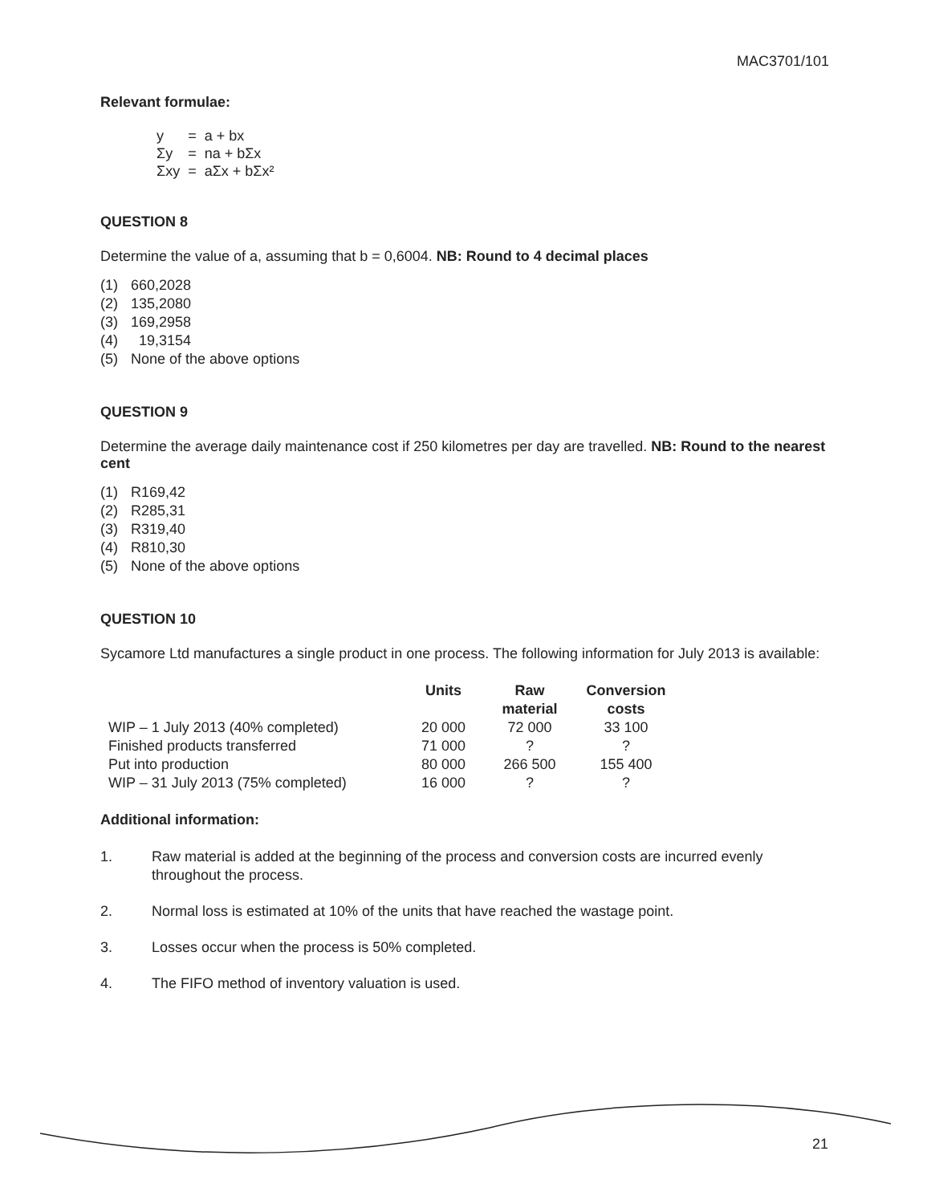MAC3701/101
Relevant formulae:
| y | = | a + bx |
| Σy | = | na + bΣx |
| Σxy | = | aΣx + bΣx² |
QUESTION 8
Determine the value of a, assuming that b = 0,6004. NB: Round to 4 decimal places
| (1) | 660,2028 |
| (2) | 135,2080 |
| (3) | 169,2958 |
| (4) | 19,3154 |
| (5) | None of the above options |
QUESTION 9
Determine the average daily maintenance cost if 250 kilometres per day are travelled. NB: Round to the nearest cent
| (1) | R169,42 |
| (2) | R285,31 |
| (3) | R319,40 |
| (4) | R810,30 |
| (5) | None of the above options |
QUESTION 10
Sycamore Ltd manufactures a single product in one process. The following information for July 2013 is available:
| | Units | Raw material | Conversion costs |
| --- | --- | --- | --- |
| WIP – 1 July 2013 (40% completed) | 20 000 | 72 000 | 33 100 |
| Finished products transferred | 71 000 | ? | ? |
| Put into production | 80 000 | 266 500 | 155 400 |
| WIP – 31 July 2013 (75% completed) | 16 000 | ? | ? |
Additional information:
1. Raw material is added at the beginning of the process and conversion costs are incurred evenly throughout the process.
2. Normal loss is estimated at 10% of the units that have reached the wastage point.
3. Losses occur when the process is 50% completed.
4. The FIFO method of inventory valuation is used.
21